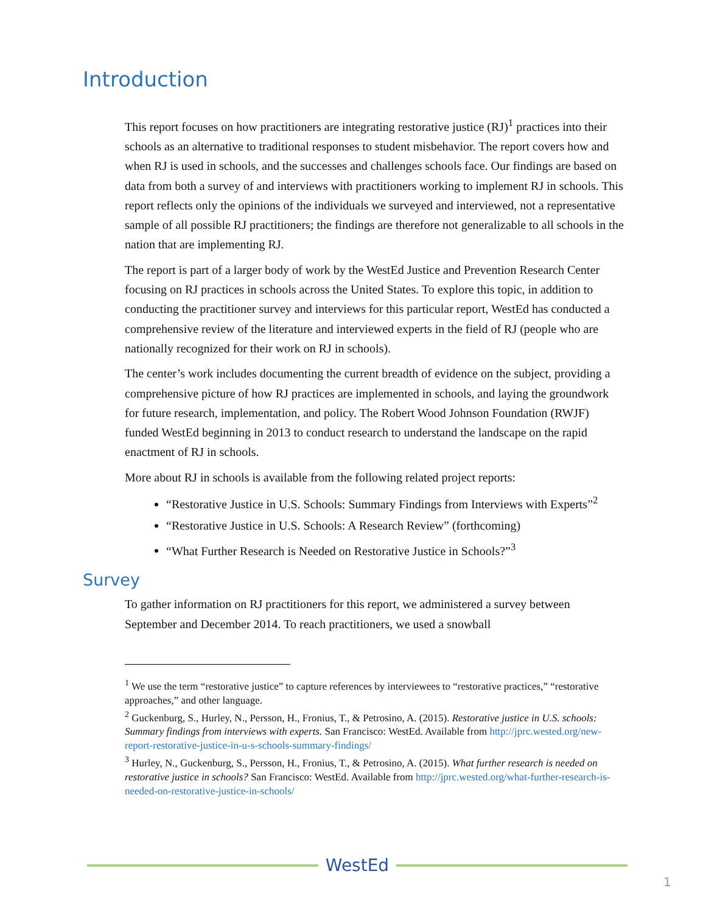Introduction
This report focuses on how practitioners are integrating restorative justice (RJ)<sup>1</sup> practices into their schools as an alternative to traditional responses to student misbehavior. The report covers how and when RJ is used in schools, and the successes and challenges schools face. Our findings are based on data from both a survey of and interviews with practitioners working to implement RJ in schools. This report reflects only the opinions of the individuals we surveyed and interviewed, not a representative sample of all possible RJ practitioners; the findings are therefore not generalizable to all schools in the nation that are implementing RJ.
The report is part of a larger body of work by the WestEd Justice and Prevention Research Center focusing on RJ practices in schools across the United States. To explore this topic, in addition to conducting the practitioner survey and interviews for this particular report, WestEd has conducted a comprehensive review of the literature and interviewed experts in the field of RJ (people who are nationally recognized for their work on RJ in schools).
The center’s work includes documenting the current breadth of evidence on the subject, providing a comprehensive picture of how RJ practices are implemented in schools, and laying the groundwork for future research, implementation, and policy. The Robert Wood Johnson Foundation (RWJF) funded WestEd beginning in 2013 to conduct research to understand the landscape on the rapid enactment of RJ in schools.
More about RJ in schools is available from the following related project reports:
“Restorative Justice in U.S. Schools: Summary Findings from Interviews with Experts”<sup>2</sup>
“Restorative Justice in U.S. Schools: A Research Review” (forthcoming)
“What Further Research is Needed on Restorative Justice in Schools?”<sup>3</sup>
Survey
To gather information on RJ practitioners for this report, we administered a survey between September and December 2014. To reach practitioners, we used a snowball
<sup>1</sup> We use the term “restorative justice” to capture references by interviewees to “restorative practices,” “restorative approaches,” and other language.
<sup>2</sup> Guckenburg, S., Hurley, N., Persson, H., Fronius, T., & Petrosino, A. (2015). Restorative justice in U.S. schools: Summary findings from interviews with experts. San Francisco: WestEd. Available from http://jprc.wested.org/new-report-restorative-justice-in-u-s-schools-summary-findings/
<sup>3</sup> Hurley, N., Guckenburg, S., Persson, H., Fronius, T., & Petrosino, A. (2015). What further research is needed on restorative justice in schools? San Francisco: WestEd. Available from http://jprc.wested.org/what-further-research-is-needed-on-restorative-justice-in-schools/
WestEd
1